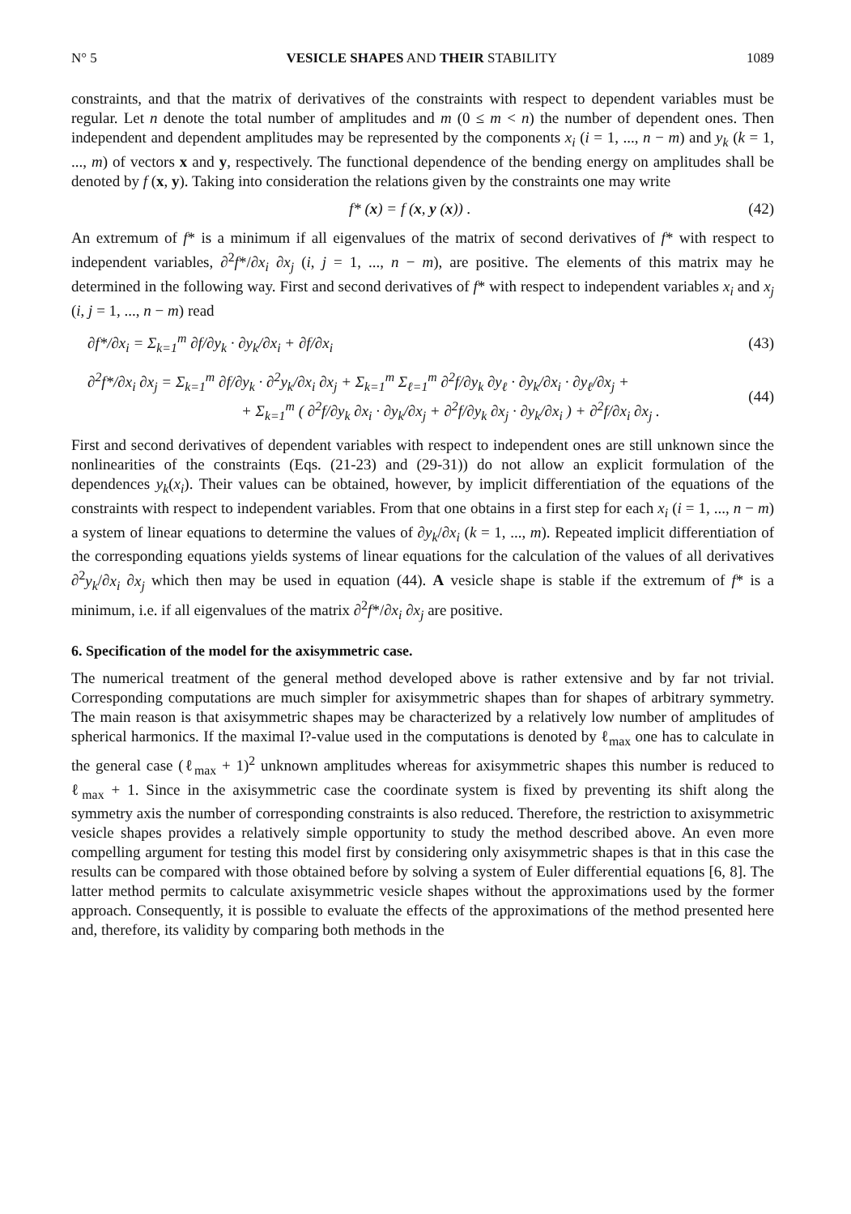N° 5 VESICLE SHAPES AND THEIR STABILITY 1089
constraints, and that the matrix of derivatives of the constraints with respect to dependent variables must be regular. Let n denote the total number of amplitudes and m (0 ≤ m < n) the number of dependent ones. Then independent and dependent amplitudes may be represented by the components x<sub>i</sub> (i = 1, ..., n − m) and y<sub>k</sub> (k = 1, ..., m) of vectors x and y, respectively. The functional dependence of the bending energy on amplitudes shall be denoted by f (x, y). Taking into consideration the relations given by the constraints one may write
f* (x) = f (x, y (x)) . (42)
An extremum of f* is a minimum if all eigenvalues of the matrix of second derivatives of f* with respect to independent variables, ∂<sup>2</sup>f*/∂x<sub>i</sub> ∂x<sub>j</sub> (i, j = 1, ..., n − m), are positive. The elements of this matrix may he determined in the following way. First and second derivatives of f* with respect to independent variables x<sub>i</sub> and x<sub>j</sub> (i, j = 1, ..., n − m) read
∂f*/∂x<sub>i</sub> = Σ<sub>k=1</sub><sup>m</sup> ∂f/∂y<sub>k</sub> · ∂y<sub>k</sub>/∂x<sub>i</sub> + ∂f/∂x<sub>i</sub> (43)
∂<sup>2</sup>f*/∂x<sub>i</sub> ∂x<sub>j</sub> = Σ<sub>k=1</sub><sup>m</sup> ∂f/∂y<sub>k</sub> · ∂<sup>2</sup>y<sub>k</sub>/∂x<sub>i</sub> ∂x<sub>j</sub> + Σ<sub>k=1</sub><sup>m</sup> Σ<sub>ℓ=1</sub><sup>m</sup> ∂<sup>2</sup>f/∂y<sub>k</sub> ∂y<sub>ℓ</sub> · ∂y<sub>k</sub>/∂x<sub>i</sub> · ∂y<sub>ℓ</sub>/∂x<sub>j</sub> +
+ Σ<sub>k=1</sub><sup>m</sup> ( ∂<sup>2</sup>f/∂y<sub>k</sub> ∂x<sub>i</sub> · ∂y<sub>k</sub>/∂x<sub>j</sub> + ∂<sup>2</sup>f/∂y<sub>k</sub> ∂x<sub>j</sub> · ∂y<sub>k</sub>/∂x<sub>i</sub> ) + ∂<sup>2</sup>f/∂x<sub>i</sub> ∂x<sub>j</sub> . (44)
First and second derivatives of dependent variables with respect to independent ones are still unknown since the nonlinearities of the constraints (Eqs. (21-23) and (29-31)) do not allow an explicit formulation of the dependences y<sub>k</sub>(x<sub>i</sub>). Their values can be obtained, however, by implicit differentiation of the equations of the constraints with respect to independent variables. From that one obtains in a first step for each x<sub>i</sub> (i = 1, ..., n − m) a system of linear equations to determine the values of ∂y<sub>k</sub>/∂x<sub>i</sub> (k = 1, ..., m). Repeated implicit differentiation of the corresponding equations yields systems of linear equations for the calculation of the values of all derivatives ∂<sup>2</sup>y<sub>k</sub>/∂x<sub>i</sub> ∂x<sub>j</sub> which then may be used in equation (44). A vesicle shape is stable if the extremum of f* is a minimum, i.e. if all eigenvalues of the matrix ∂<sup>2</sup>f*/∂x<sub>i</sub> ∂x<sub>j</sub> are positive.
6. Specification of the model for the axisymmetric case.
The numerical treatment of the general method developed above is rather extensive and by far not trivial. Corresponding computations are much simpler for axisymmetric shapes than for shapes of arbitrary symmetry. The main reason is that axisymmetric shapes may be characterized by a relatively low number of amplitudes of spherical harmonics. If the maximal I?-value used in the computations is denoted by ℓ<sub>max</sub> one has to calculate in the general case (ℓ<sub>max</sub> + 1)<sup>2</sup> unknown amplitudes whereas for axisymmetric shapes this number is reduced to ℓ<sub>max</sub> + 1. Since in the axisymmetric case the coordinate system is fixed by preventing its shift along the symmetry axis the number of corresponding constraints is also reduced. Therefore, the restriction to axisymmetric vesicle shapes provides a relatively simple opportunity to study the method described above. An even more compelling argument for testing this model first by considering only axisymmetric shapes is that in this case the results can be compared with those obtained before by solving a system of Euler differential equations [6, 8]. The latter method permits to calculate axisymmetric vesicle shapes without the approximations used by the former approach. Consequently, it is possible to evaluate the effects of the approximations of the method presented here and, therefore, its validity by comparing both methods in the